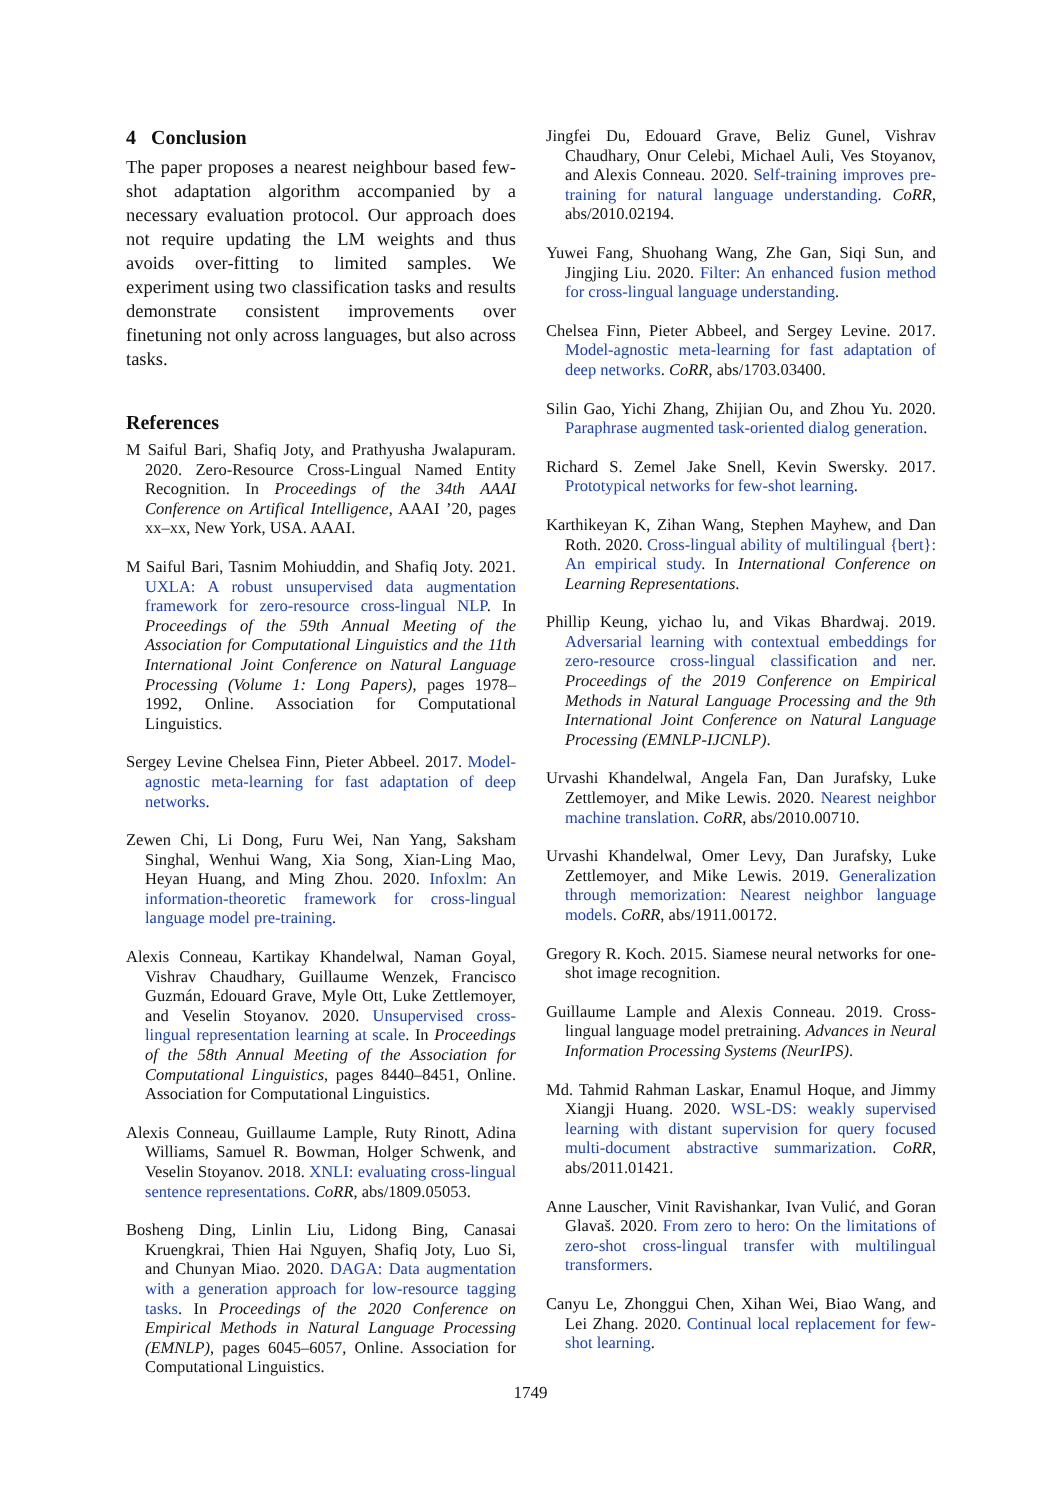4 Conclusion
The paper proposes a nearest neighbour based few-shot adaptation algorithm accompanied by a necessary evaluation protocol. Our approach does not require updating the LM weights and thus avoids over-fitting to limited samples. We experiment using two classification tasks and results demonstrate consistent improvements over finetuning not only across languages, but also across tasks.
References
M Saiful Bari, Shafiq Joty, and Prathyusha Jwalapuram. 2020. Zero-Resource Cross-Lingual Named Entity Recognition. In Proceedings of the 34th AAAI Conference on Artifical Intelligence, AAAI ’20, pages xx–xx, New York, USA. AAAI.
M Saiful Bari, Tasnim Mohiuddin, and Shafiq Joty. 2021. UXLA: A robust unsupervised data augmentation framework for zero-resource cross-lingual NLP. In Proceedings of the 59th Annual Meeting of the Association for Computational Linguistics and the 11th International Joint Conference on Natural Language Processing (Volume 1: Long Papers), pages 1978–1992, Online. Association for Computational Linguistics.
Sergey Levine Chelsea Finn, Pieter Abbeel. 2017. Model-agnostic meta-learning for fast adaptation of deep networks.
Zewen Chi, Li Dong, Furu Wei, Nan Yang, Saksham Singhal, Wenhui Wang, Xia Song, Xian-Ling Mao, Heyan Huang, and Ming Zhou. 2020. Infoxlm: An information-theoretic framework for cross-lingual language model pre-training.
Alexis Conneau, Kartikay Khandelwal, Naman Goyal, Vishrav Chaudhary, Guillaume Wenzek, Francisco Guzmán, Edouard Grave, Myle Ott, Luke Zettlemoyer, and Veselin Stoyanov. 2020. Unsupervised cross-lingual representation learning at scale. In Proceedings of the 58th Annual Meeting of the Association for Computational Linguistics, pages 8440–8451, Online. Association for Computational Linguistics.
Alexis Conneau, Guillaume Lample, Ruty Rinott, Adina Williams, Samuel R. Bowman, Holger Schwenk, and Veselin Stoyanov. 2018. XNLI: evaluating cross-lingual sentence representations. CoRR, abs/1809.05053.
Bosheng Ding, Linlin Liu, Lidong Bing, Canasai Kruengkrai, Thien Hai Nguyen, Shafiq Joty, Luo Si, and Chunyan Miao. 2020. DAGA: Data augmentation with a generation approach for low-resource tagging tasks. In Proceedings of the 2020 Conference on Empirical Methods in Natural Language Processing (EMNLP), pages 6045–6057, Online. Association for Computational Linguistics.
Jingfei Du, Edouard Grave, Beliz Gunel, Vishrav Chaudhary, Onur Celebi, Michael Auli, Ves Stoyanov, and Alexis Conneau. 2020. Self-training improves pre-training for natural language understanding. CoRR, abs/2010.02194.
Yuwei Fang, Shuohang Wang, Zhe Gan, Siqi Sun, and Jingjing Liu. 2020. Filter: An enhanced fusion method for cross-lingual language understanding.
Chelsea Finn, Pieter Abbeel, and Sergey Levine. 2017. Model-agnostic meta-learning for fast adaptation of deep networks. CoRR, abs/1703.03400.
Silin Gao, Yichi Zhang, Zhijian Ou, and Zhou Yu. 2020. Paraphrase augmented task-oriented dialog generation.
Richard S. Zemel Jake Snell, Kevin Swersky. 2017. Prototypical networks for few-shot learning.
Karthikeyan K, Zihan Wang, Stephen Mayhew, and Dan Roth. 2020. Cross-lingual ability of multilingual {bert}: An empirical study. In International Conference on Learning Representations.
Phillip Keung, yichao lu, and Vikas Bhardwaj. 2019. Adversarial learning with contextual embeddings for zero-resource cross-lingual classification and ner. Proceedings of the 2019 Conference on Empirical Methods in Natural Language Processing and the 9th International Joint Conference on Natural Language Processing (EMNLP-IJCNLP).
Urvashi Khandelwal, Angela Fan, Dan Jurafsky, Luke Zettlemoyer, and Mike Lewis. 2020. Nearest neighbor machine translation. CoRR, abs/2010.00710.
Urvashi Khandelwal, Omer Levy, Dan Jurafsky, Luke Zettlemoyer, and Mike Lewis. 2019. Generalization through memorization: Nearest neighbor language models. CoRR, abs/1911.00172.
Gregory R. Koch. 2015. Siamese neural networks for one-shot image recognition.
Guillaume Lample and Alexis Conneau. 2019. Cross-lingual language model pretraining. Advances in Neural Information Processing Systems (NeurIPS).
Md. Tahmid Rahman Laskar, Enamul Hoque, and Jimmy Xiangji Huang. 2020. WSL-DS: weakly supervised learning with distant supervision for query focused multi-document abstractive summarization. CoRR, abs/2011.01421.
Anne Lauscher, Vinit Ravishankar, Ivan Vulić, and Goran Glavaš. 2020. From zero to hero: On the limitations of zero-shot cross-lingual transfer with multilingual transformers.
Canyu Le, Zhonggui Chen, Xihan Wei, Biao Wang, and Lei Zhang. 2020. Continual local replacement for few-shot learning.
1749